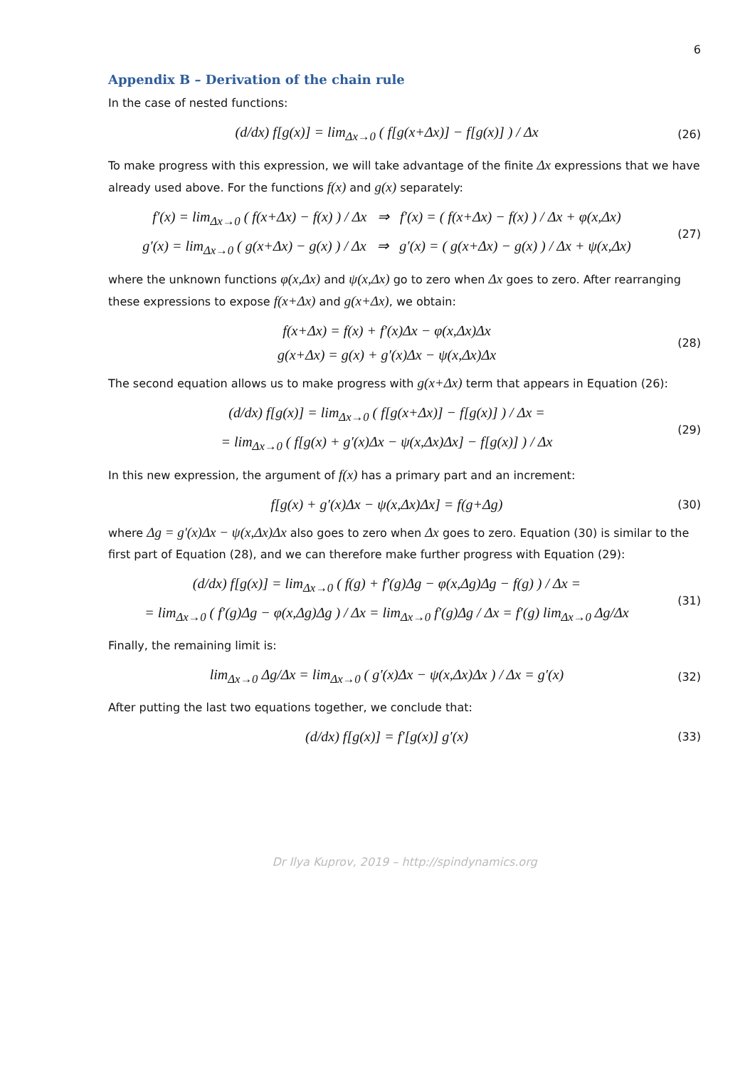6
Appendix B – Derivation of the chain rule
In the case of nested functions:
(d/dx) f[g(x)] = lim<sub>Δx→0</sub> ( f[g(x+Δx)] − f[g(x)] ) / Δx
(26)
To make progress with this expression, we will take advantage of the finite Δx expressions that we have already used above. For the functions f(x) and g(x) separately:
f′(x) = lim<sub>Δx→0</sub> ( f(x+Δx) − f(x) ) / Δx ⇒ f′(x) = ( f(x+Δx) − f(x) ) / Δx + φ(x,Δx)
g′(x) = lim<sub>Δx→0</sub> ( g(x+Δx) − g(x) ) / Δx ⇒ g′(x) = ( g(x+Δx) − g(x) ) / Δx + ψ(x,Δx)
(27)
where the unknown functions φ(x,Δx) and ψ(x,Δx) go to zero when Δx goes to zero. After rearranging these expressions to expose f(x+Δx) and g(x+Δx), we obtain:
f(x+Δx) = f(x) + f′(x)Δx − φ(x,Δx)Δx
g(x+Δx) = g(x) + g′(x)Δx − ψ(x,Δx)Δx
(28)
The second equation allows us to make progress with g(x+Δx) term that appears in Equation (26):
(d/dx) f[g(x)] = lim<sub>Δx→0</sub> ( f[g(x+Δx)] − f[g(x)] ) / Δx =
= lim<sub>Δx→0</sub> ( f[g(x) + g′(x)Δx − ψ(x,Δx)Δx] − f[g(x)] ) / Δx
(29)
In this new expression, the argument of f(x) has a primary part and an increment:
f[g(x) + g′(x)Δx − ψ(x,Δx)Δx] = f(g+Δg)
(30)
where Δg = g′(x)Δx − ψ(x,Δx)Δx also goes to zero when Δx goes to zero. Equation (30) is similar to the first part of Equation (28), and we can therefore make further progress with Equation (29):
(d/dx) f[g(x)] = lim<sub>Δx→0</sub> ( f(g) + f′(g)Δg − φ(x,Δg)Δg − f(g) ) / Δx =
= lim<sub>Δx→0</sub> ( f′(g)Δg − φ(x,Δg)Δg ) / Δx = lim<sub>Δx→0</sub> f′(g)Δg / Δx = f′(g) lim<sub>Δx→0</sub> Δg/Δx
(31)
Finally, the remaining limit is:
lim<sub>Δx→0</sub> Δg/Δx = lim<sub>Δx→0</sub> ( g′(x)Δx − ψ(x,Δx)Δx ) / Δx = g′(x)
(32)
After putting the last two equations together, we conclude that:
(d/dx) f[g(x)] = f′[g(x)] g′(x)
(33)
Dr Ilya Kuprov, 2019 – http://spindynamics.org